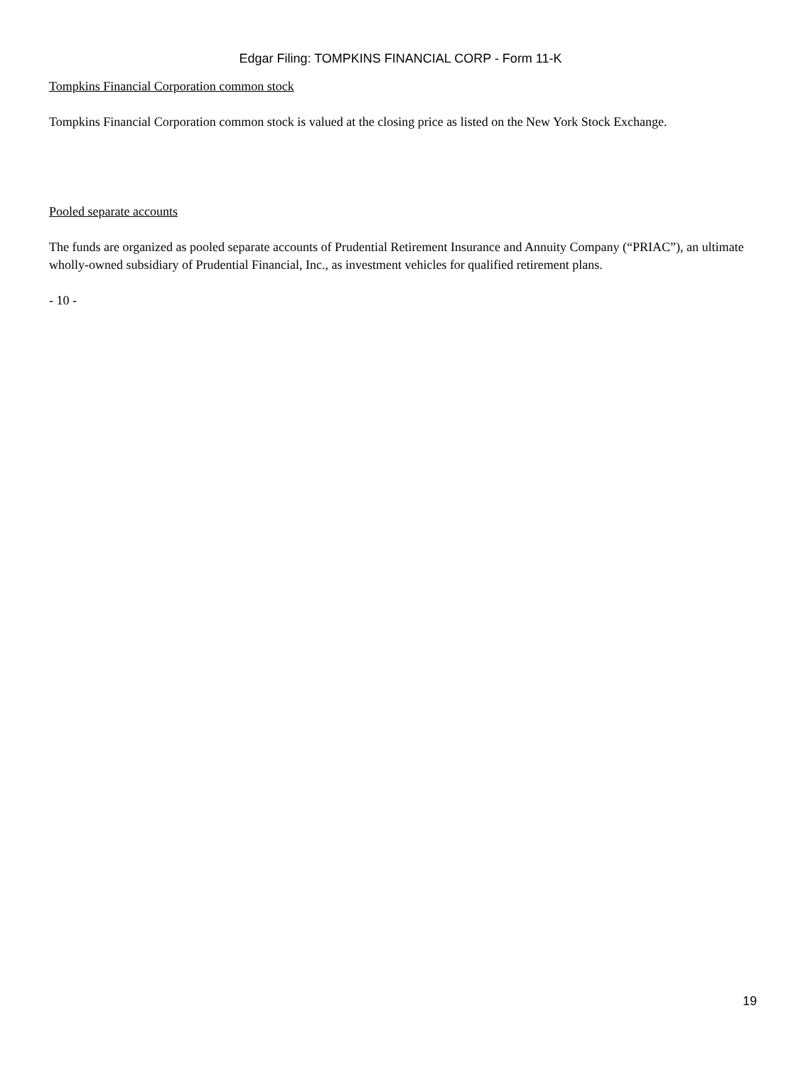Edgar Filing: TOMPKINS FINANCIAL CORP - Form 11-K
Tompkins Financial Corporation common stock
Tompkins Financial Corporation common stock is valued at the closing price as listed on the New York Stock Exchange.
Pooled separate accounts
The funds are organized as pooled separate accounts of Prudential Retirement Insurance and Annuity Company (“PRIAC”), an ultimate wholly-owned subsidiary of Prudential Financial, Inc., as investment vehicles for qualified retirement plans.
- 10 -
19